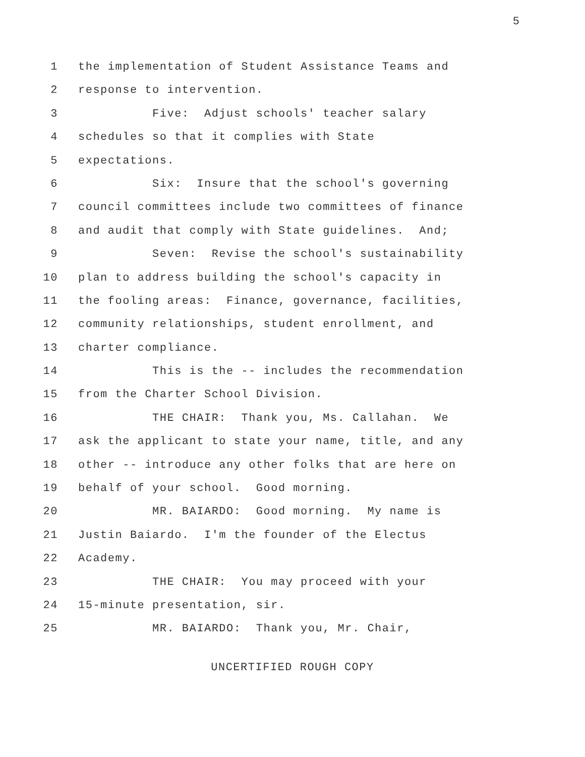5
1 the implementation of Student Assistance Teams and
2 response to intervention.
3 Five: Adjust schools' teacher salary
4 schedules so that it complies with State
5 expectations.
6 Six: Insure that the school's governing
7 council committees include two committees of finance
8 and audit that comply with State guidelines. And;
9 Seven: Revise the school's sustainability
10 plan to address building the school's capacity in
11 the fooling areas: Finance, governance, facilities,
12 community relationships, student enrollment, and
13 charter compliance.
14 This is the -- includes the recommendation
15 from the Charter School Division.
16 THE CHAIR: Thank you, Ms. Callahan. We
17 ask the applicant to state your name, title, and any
18 other -- introduce any other folks that are here on
19 behalf of your school. Good morning.
20 MR. BAIARDO: Good morning. My name is
21 Justin Baiardo. I'm the founder of the Electus
22 Academy.
23 THE CHAIR: You may proceed with your
24 15-minute presentation, sir.
25 MR. BAIARDO: Thank you, Mr. Chair,
UNCERTIFIED ROUGH COPY